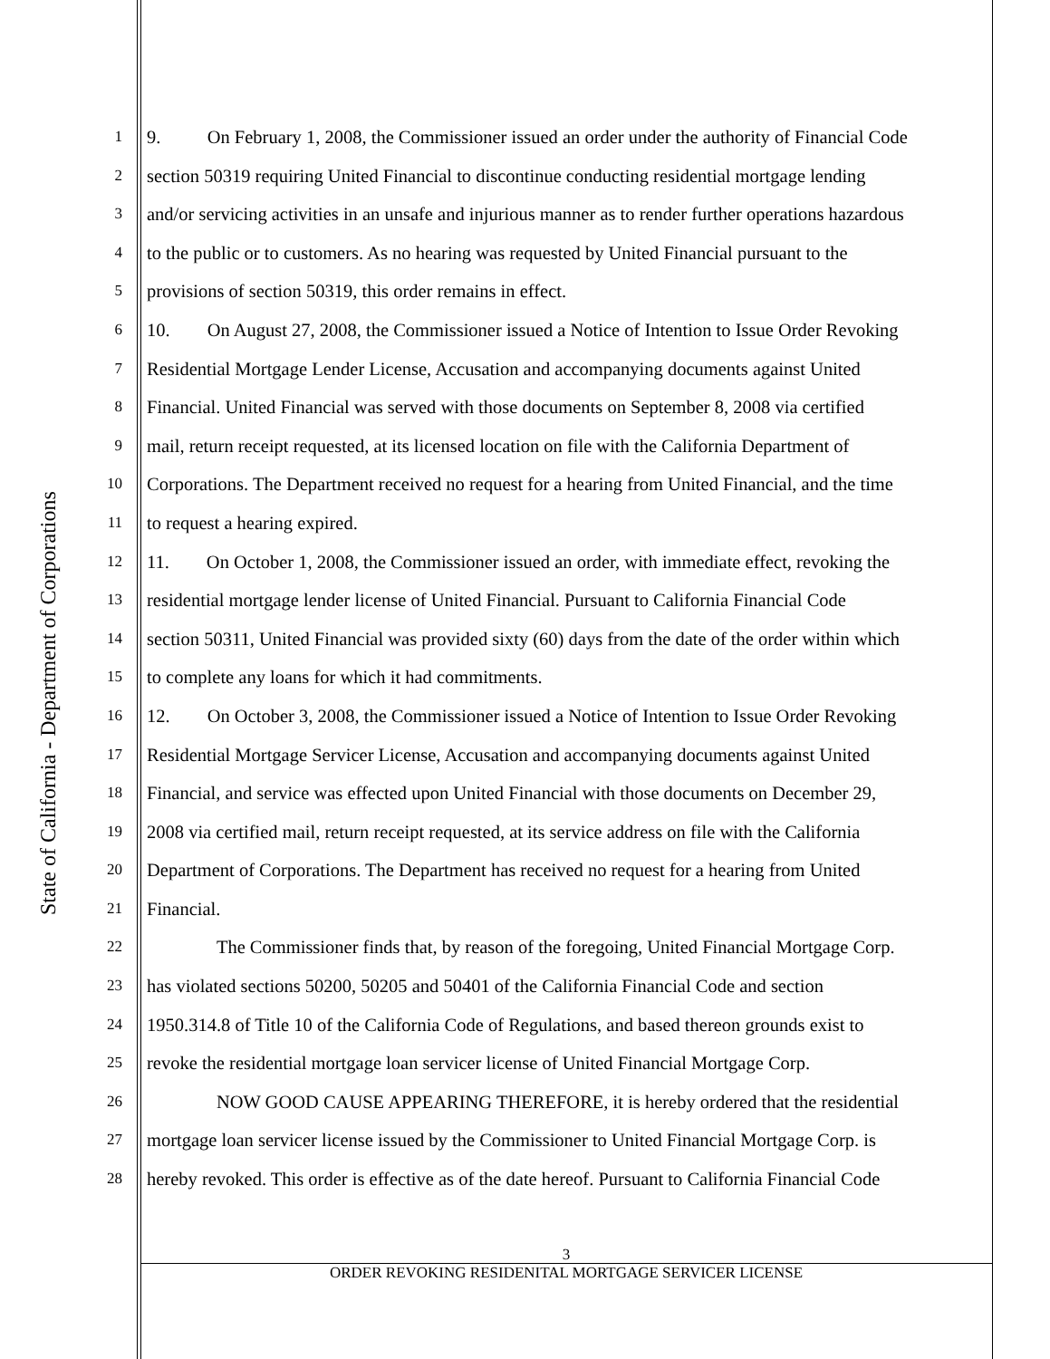State of California - Department of Corporations
1 9. On February 1, 2008, the Commissioner issued an order under the authority of Financial Code
2 section 50319 requiring United Financial to discontinue conducting residential mortgage lending
3 and/or servicing activities in an unsafe and injurious manner as to render further operations hazardous
4 to the public or to customers. As no hearing was requested by United Financial pursuant to the
5 provisions of section 50319, this order remains in effect.
6 10. On August 27, 2008, the Commissioner issued a Notice of Intention to Issue Order Revoking
7 Residential Mortgage Lender License, Accusation and accompanying documents against United
8 Financial. United Financial was served with those documents on September 8, 2008 via certified
9 mail, return receipt requested, at its licensed location on file with the California Department of
10 Corporations. The Department received no request for a hearing from United Financial, and the time
11 to request a hearing expired.
12 11. On October 1, 2008, the Commissioner issued an order, with immediate effect, revoking the
13 residential mortgage lender license of United Financial. Pursuant to California Financial Code
14 section 50311, United Financial was provided sixty (60) days from the date of the order within which
15 to complete any loans for which it had commitments.
16 12. On October 3, 2008, the Commissioner issued a Notice of Intention to Issue Order Revoking
17 Residential Mortgage Servicer License, Accusation and accompanying documents against United
18 Financial, and service was effected upon United Financial with those documents on December 29,
19 2008 via certified mail, return receipt requested, at its service address on file with the California
20 Department of Corporations. The Department has received no request for a hearing from United
21 Financial.
22 The Commissioner finds that, by reason of the foregoing, United Financial Mortgage Corp.
23 has violated sections 50200, 50205 and 50401 of the California Financial Code and section
24 1950.314.8 of Title 10 of the California Code of Regulations, and based thereon grounds exist to
25 revoke the residential mortgage loan servicer license of United Financial Mortgage Corp.
26 NOW GOOD CAUSE APPEARING THEREFORE, it is hereby ordered that the residential
27 mortgage loan servicer license issued by the Commissioner to United Financial Mortgage Corp. is
28 hereby revoked. This order is effective as of the date hereof. Pursuant to California Financial Code
3
ORDER REVOKING RESIDENITAL MORTGAGE SERVICER LICENSE